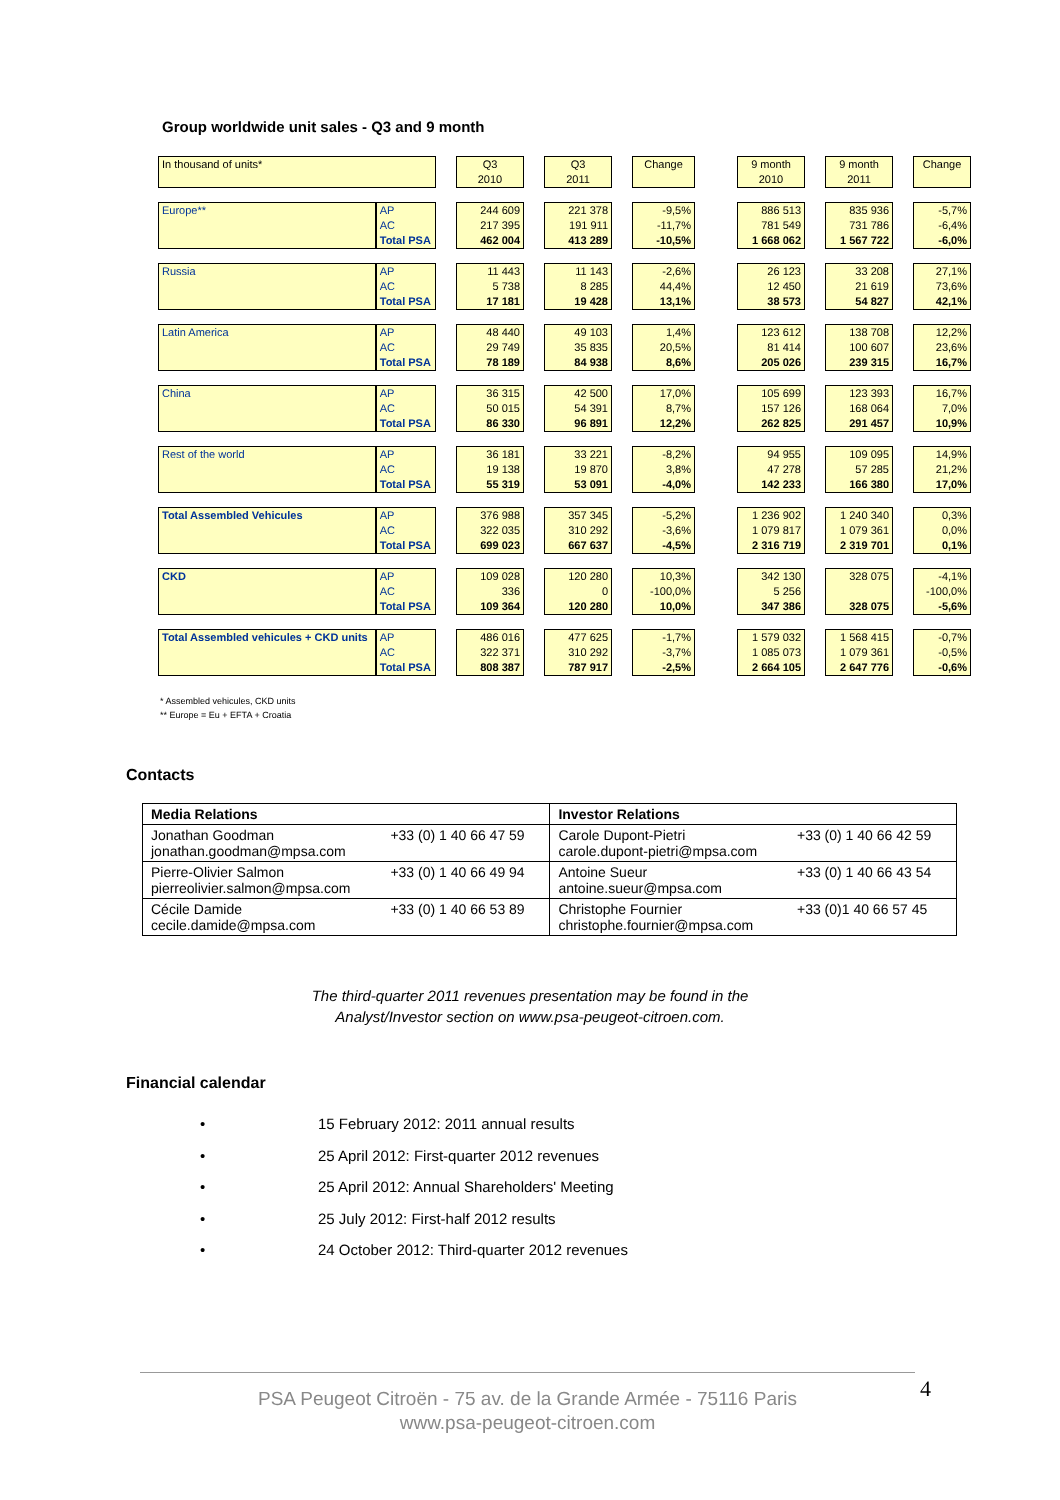Group worldwide unit sales - Q3 and 9 month
| In thousand of units* | | | Q3 2010 | | Q3 2011 | | Change | | 9 month 2010 | | 9 month 2011 | | Change |
| Europe** | AP AC Total PSA | | 244 609 217 395 462 004 | | 221 378 191 911 413 289 | | -9,5% -11,7% -10,5% | | 886 513 781 549 1 668 062 | | 835 936 731 786 1 567 722 | | -5,7% -6,4% -6,0% |
| Russia | AP AC Total PSA | | 11 443 5 738 17 181 | | 11 143 8 285 19 428 | | -2,6% 44,4% 13,1% | | 26 123 12 450 38 573 | | 33 208 21 619 54 827 | | 27,1% 73,6% 42,1% |
| Latin America | AP AC Total PSA | | 48 440 29 749 78 189 | | 49 103 35 835 84 938 | | 1,4% 20,5% 8,6% | | 123 612 81 414 205 026 | | 138 708 100 607 239 315 | | 12,2% 23,6% 16,7% |
| China | AP AC Total PSA | | 36 315 50 015 86 330 | | 42 500 54 391 96 891 | | 17,0% 8,7% 12,2% | | 105 699 157 126 262 825 | | 123 393 168 064 291 457 | | 16,7% 7,0% 10,9% |
| Rest of the world | AP AC Total PSA | | 36 181 19 138 55 319 | | 33 221 19 870 53 091 | | -8,2% 3,8% -4,0% | | 94 955 47 278 142 233 | | 109 095 57 285 166 380 | | 14,9% 21,2% 17,0% |
| Total Assembled Vehicules | AP AC Total PSA | | 376 988 322 035 699 023 | | 357 345 310 292 667 637 | | -5,2% -3,6% -4,5% | | 1 236 902 1 079 817 2 316 719 | | 1 240 340 1 079 361 2 319 701 | | 0,3% 0,0% 0,1% |
| CKD | AP AC Total PSA | | 109 028 336 109 364 | | 120 280 0 120 280 | | 10,3% -100,0% 10,0% | | 342 130 5 256 347 386 | | 328 075 328 075 | | -4,1% -100,0% -5,6% |
| Total Assembled vehicules + CKD units | AP AC Total PSA | | 486 016 322 371 808 387 | | 477 625 310 292 787 917 | | -1,7% -3,7% -2,5% | | 1 579 032 1 085 073 2 664 105 | | 1 568 415 1 079 361 2 647 776 | | -0,7% -0,5% -0,6% |
* Assembled vehicules, CKD units
** Europe = Eu + EFTA + Croatia
Contacts
| Media Relations | | Investor Relations | |
| --- | --- | --- | --- |
| Jonathan Goodman jonathan.goodman@mpsa.com | +33 (0) 1 40 66 47 59 | Carole Dupont-Pietri carole.dupont-pietri@mpsa.com | +33 (0) 1 40 66 42 59 |
| Pierre-Olivier Salmon pierreolivier.salmon@mpsa.com | +33 (0) 1 40 66 49 94 | Antoine Sueur antoine.sueur@mpsa.com | +33 (0) 1 40 66 43 54 |
| Cécile Damide cecile.damide@mpsa.com | +33 (0) 1 40 66 53 89 | Christophe Fournier christophe.fournier@mpsa.com | +33 (0)1 40 66 57 45 |
The third-quarter 2011 revenues presentation may be found in the
Analyst/Investor section on www.psa-peugeot-citroen.com.
Financial calendar
• 15 February 2012: 2011 annual results
• 25 April 2012: First-quarter 2012 revenues
• 25 April 2012: Annual Shareholders' Meeting
• 25 July 2012: First-half 2012 results
• 24 October 2012: Third-quarter 2012 revenues
PSA Peugeot Citroën - 75 av. de la Grande Armée - 75116 Paris
www.psa-peugeot-citroen.com
4